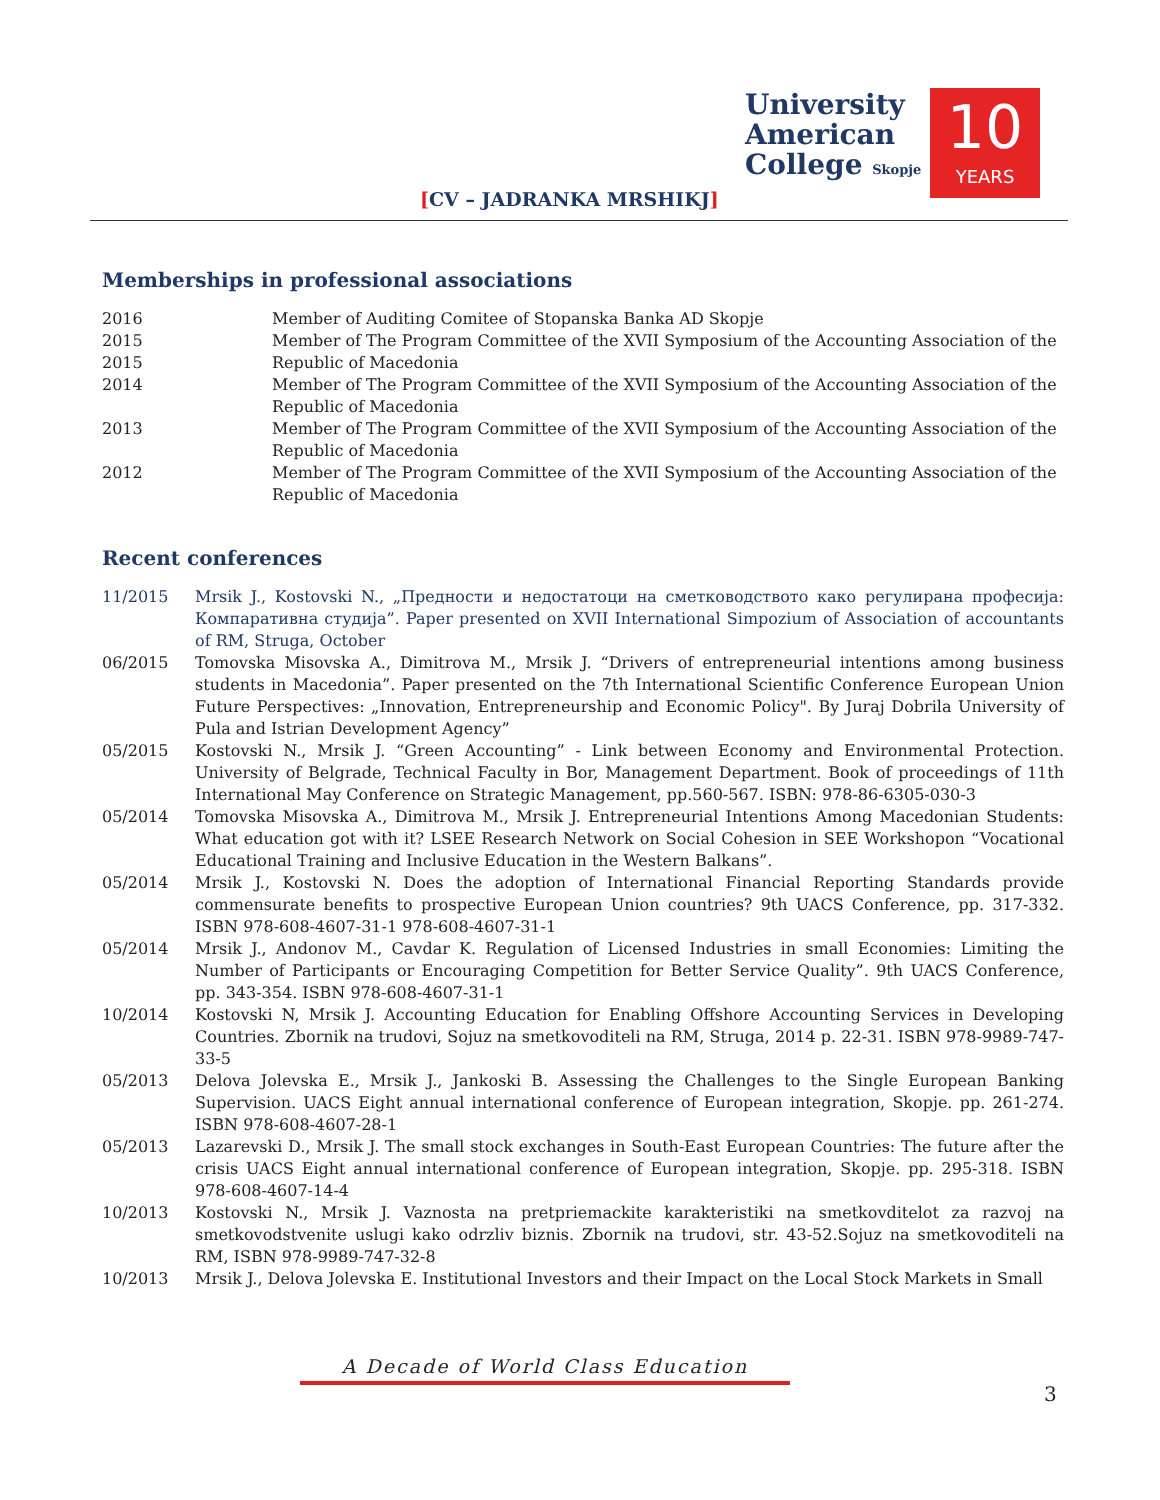[CV – JADRANKA MRSHIKJ]
University
American
College Skopje
10
YEARS
Memberships in professional associations
| 2016 | Member of Auditing Comitee of Stopanska Banka AD Skopje |
| 2015 2015 | Member of The Program Committee of the XVII Symposium of the Accounting Association of the Republic of Macedonia |
| 2014 | Member of The Program Committee of the XVII Symposium of the Accounting Association of the Republic of Macedonia |
| 2013 | Member of The Program Committee of the XVII Symposium of the Accounting Association of the Republic of Macedonia |
| 2012 | Member of The Program Committee of the XVII Symposium of the Accounting Association of the Republic of Macedonia |
Recent conferences
| 11/2015 | Mrsik J., Kostovski N., „Предности и недостатоци на сметководството како регулирана професија: Компаративна студија”. Paper presented on XVII International Simpozium of Association of accountants of RM, Struga, October |
| 06/2015 | Tomovska Misovska A., Dimitrova M., Mrsik J. “Drivers of entrepreneurial intentions among business students in Macedonia”. Paper presented on the 7th International Scientific Conference European Union Future Perspectives: „Innovation, Entrepreneurship and Economic Policy". By Juraj Dobrila University of Pula and Istrian Development Agency” |
| 05/2015 | Kostovski N., Mrsik J. “Green Accounting” - Link between Economy and Environmental Protection. University of Belgrade, Technical Faculty in Bor, Management Department. Book of proceedings of 11th International May Conference on Strategic Management, pp.560-567. ISBN: 978-86-6305-030-3 |
| 05/2014 | Tomovska Misovska A., Dimitrova M., Mrsik J. Entrepreneurial Intentions Among Macedonian Students: What education got with it? LSEE Research Network on Social Cohesion in SEE Workshopon “Vocational Educational Training and Inclusive Education in the Western Balkans”. |
| 05/2014 | Mrsik J., Kostovski N. Does the adoption of International Financial Reporting Standards provide commensurate benefits to prospective European Union countries? 9th UACS Conference, pp. 317-332. ISBN 978-608-4607-31-1 978-608-4607-31-1 |
| 05/2014 | Mrsik J., Andonov M., Cavdar K. Regulation of Licensed Industries in small Economies: Limiting the Number of Participants or Encouraging Competition for Better Service Quality”. 9th UACS Conference, pp. 343-354. ISBN 978-608-4607-31-1 |
| 10/2014 | Kostovski N, Mrsik J. Accounting Education for Enabling Offshore Accounting Services in Developing Countries. Zbornik na trudovi, Sojuz na smetkovoditeli na RM, Struga, 2014 p. 22-31. ISBN 978-9989-747-33-5 |
| 05/2013 | Delova Jolevska E., Mrsik J., Jankoski B. Assessing the Challenges to the Single European Banking Supervision. UACS Eight annual international conference of European integration, Skopje. pp. 261-274. ISBN 978-608-4607-28-1 |
| 05/2013 | Lazarevski D., Mrsik J. The small stock exchanges in South-East European Countries: The future after the crisis UACS Eight annual international conference of European integration, Skopje. pp. 295-318. ISBN 978-608-4607-14-4 |
| 10/2013 | Kostovski N., Mrsik J. Vaznosta na pretpriemackite karakteristiki na smetkovditelot za razvoj na smetkovodstvenite uslugi kako odrzliv biznis. Zbornik na trudovi, str. 43-52.Sojuz na smetkovoditeli na RM, ISBN 978-9989-747-32-8 |
| 10/2013 | Mrsik J., Delova Jolevska E. Institutional Investors and their Impact on the Local Stock Markets in Small |
A Decade of World Class Education
3